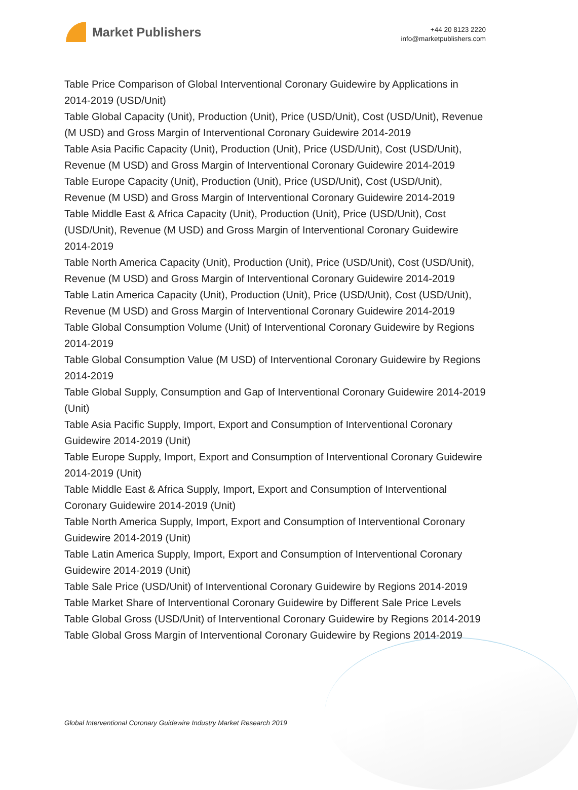Market Publishers
+44 20 8123 2220
info@marketpublishers.com
Table Price Comparison of Global Interventional Coronary Guidewire by Applications in 2014-2019 (USD/Unit)
Table Global Capacity (Unit), Production (Unit), Price (USD/Unit), Cost (USD/Unit), Revenue (M USD) and Gross Margin of Interventional Coronary Guidewire 2014-2019
Table Asia Pacific Capacity (Unit), Production (Unit), Price (USD/Unit), Cost (USD/Unit), Revenue (M USD) and Gross Margin of Interventional Coronary Guidewire 2014-2019
Table Europe Capacity (Unit), Production (Unit), Price (USD/Unit), Cost (USD/Unit), Revenue (M USD) and Gross Margin of Interventional Coronary Guidewire 2014-2019
Table Middle East & Africa Capacity (Unit), Production (Unit), Price (USD/Unit), Cost (USD/Unit), Revenue (M USD) and Gross Margin of Interventional Coronary Guidewire 2014-2019
Table North America Capacity (Unit), Production (Unit), Price (USD/Unit), Cost (USD/Unit), Revenue (M USD) and Gross Margin of Interventional Coronary Guidewire 2014-2019
Table Latin America Capacity (Unit), Production (Unit), Price (USD/Unit), Cost (USD/Unit), Revenue (M USD) and Gross Margin of Interventional Coronary Guidewire 2014-2019
Table Global Consumption Volume (Unit) of Interventional Coronary Guidewire by Regions 2014-2019
Table Global Consumption Value (M USD) of Interventional Coronary Guidewire by Regions 2014-2019
Table Global Supply, Consumption and Gap of Interventional Coronary Guidewire 2014-2019 (Unit)
Table Asia Pacific Supply, Import, Export and Consumption of Interventional Coronary Guidewire 2014-2019 (Unit)
Table Europe Supply, Import, Export and Consumption of Interventional Coronary Guidewire 2014-2019 (Unit)
Table Middle East & Africa Supply, Import, Export and Consumption of Interventional Coronary Guidewire 2014-2019 (Unit)
Table North America Supply, Import, Export and Consumption of Interventional Coronary Guidewire 2014-2019 (Unit)
Table Latin America Supply, Import, Export and Consumption of Interventional Coronary Guidewire 2014-2019 (Unit)
Table Sale Price (USD/Unit) of Interventional Coronary Guidewire by Regions 2014-2019
Table Market Share of Interventional Coronary Guidewire by Different Sale Price Levels
Table Global Gross (USD/Unit) of Interventional Coronary Guidewire by Regions 2014-2019
Table Global Gross Margin of Interventional Coronary Guidewire by Regions 2014-2019
Global Interventional Coronary Guidewire Industry Market Research 2019